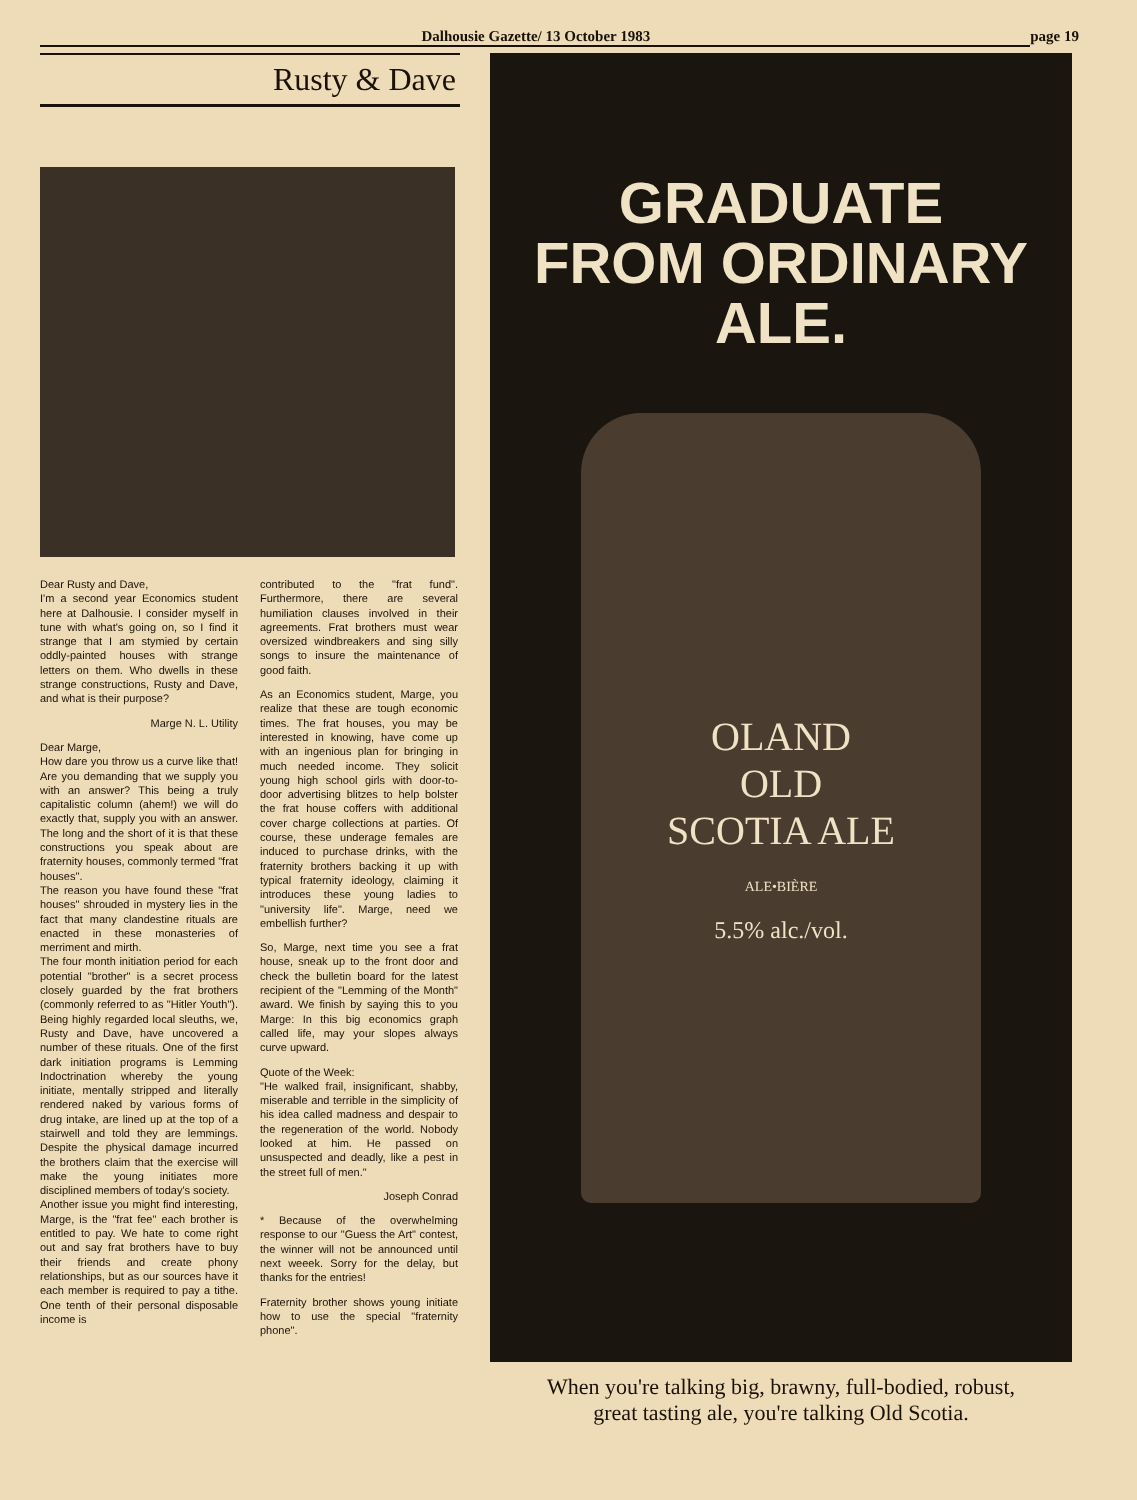Dalhousie Gazette/ 13 October 1983 page 19
Rusty & Dave
Dear Rusty and Dave,
I'm a second year Economics student here at Dalhousie. I consider myself in tune with what's going on, so I find it strange that I am stymied by certain oddly-painted houses with strange letters on them. Who dwells in these strange constructions, Rusty and Dave, and what is their purpose?
Marge N. L. Utility
Dear Marge,
How dare you throw us a curve like that! Are you demanding that we supply you with an answer? This being a truly capitalistic column (ahem!) we will do exactly that, supply you with an answer. The long and the short of it is that these constructions you speak about are fraternity houses, commonly termed "frat houses".
The reason you have found these "frat houses" shrouded in mystery lies in the fact that many clandestine rituals are enacted in these monasteries of merriment and mirth.
The four month initiation period for each potential "brother" is a secret process closely guarded by the frat brothers (commonly referred to as "Hitler Youth"). Being highly regarded local sleuths, we, Rusty and Dave, have uncovered a number of these rituals. One of the first dark initiation programs is Lemming Indoctrination whereby the young initiate, mentally stripped and literally rendered naked by various forms of drug intake, are lined up at the top of a stairwell and told they are lemmings. Despite the physical damage incurred the brothers claim that the exercise will make the young initiates more disciplined members of today's society.
Another issue you might find interesting, Marge, is the "frat fee" each brother is entitled to pay. We hate to come right out and say frat brothers have to buy their friends and create phony relationships, but as our sources have it each member is required to pay a tithe. One tenth of their personal disposable income is
contributed to the "frat fund". Furthermore, there are several humiliation clauses involved in their agreements. Frat brothers must wear oversized windbreakers and sing silly songs to insure the maintenance of good faith.
As an Economics student, Marge, you realize that these are tough economic times. The frat houses, you may be interested in knowing, have come up with an ingenious plan for bringing in much needed income. They solicit young high school girls with door-to-door advertising blitzes to help bolster the frat house coffers with additional cover charge collections at parties. Of course, these underage females are induced to purchase drinks, with the fraternity brothers backing it up with typical fraternity ideology, claiming it introduces these young ladies to "university life". Marge, need we embellish further?
So, Marge, next time you see a frat house, sneak up to the front door and check the bulletin board for the latest recipient of the "Lemming of the Month" award. We finish by saying this to you Marge: In this big economics graph called life, may your slopes always curve upward.
Quote of the Week:
"He walked frail, insignificant, shabby, miserable and terrible in the simplicity of his idea called madness and despair to the regeneration of the world. Nobody looked at him. He passed on unsuspected and deadly, like a pest in the street full of men."
Joseph Conrad
* Because of the overwhelming response to our "Guess the Art" contest, the winner will not be announced until next weeek. Sorry for the delay, but thanks for the entries!
Fraternity brother shows young initiate how to use the special "fraternity phone".
GRADUATE
FROM ORDINARY
ALE.
OLAND
OLD
SCOTIA ALE
ALE•BIÈRE
5.5% alc./vol.
When you're talking big, brawny, full-bodied, robust,
great tasting ale, you're talking Old Scotia.